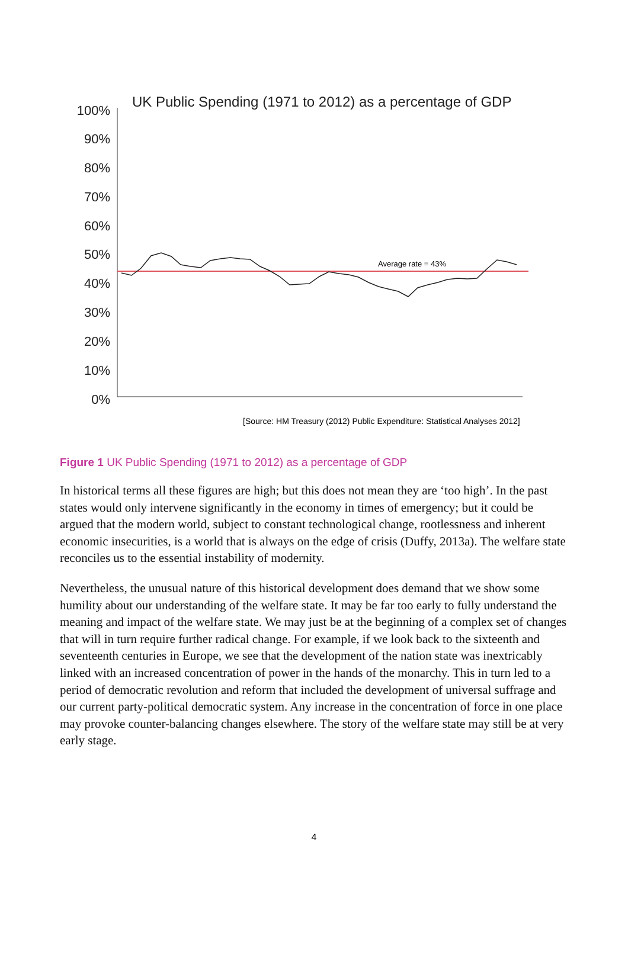UK Public Spending (1971 to 2012) as a percentage of GDP
100%
90%
80%
70%
60%
50%
40%
30%
20%
10%
0%
Average rate = 43%
[Source: HM Treasury (2012) Public Expenditure: Statistical Analyses 2012]
Figure 1 UK Public Spending (1971 to 2012) as a percentage of GDP
In historical terms all these figures are high; but this does not mean they are ‘too high’. In the past states would only intervene significantly in the economy in times of emergency; but it could be argued that the modern world, subject to constant technological change, rootlessness and inherent economic insecurities, is a world that is always on the edge of crisis (Duffy, 2013a). The welfare state reconciles us to the essential instability of modernity.
Nevertheless, the unusual nature of this historical development does demand that we show some humility about our understanding of the welfare state. It may be far too early to fully understand the meaning and impact of the welfare state. We may just be at the beginning of a complex set of changes that will in turn require further radical change. For example, if we look back to the sixteenth and seventeenth centuries in Europe, we see that the development of the nation state was inextricably linked with an increased concentration of power in the hands of the monarchy. This in turn led to a period of democratic revolution and reform that included the development of universal suffrage and our current party-political democratic system. Any increase in the concentration of force in one place may provoke counter-balancing changes elsewhere. The story of the welfare state may still be at very early stage.
4